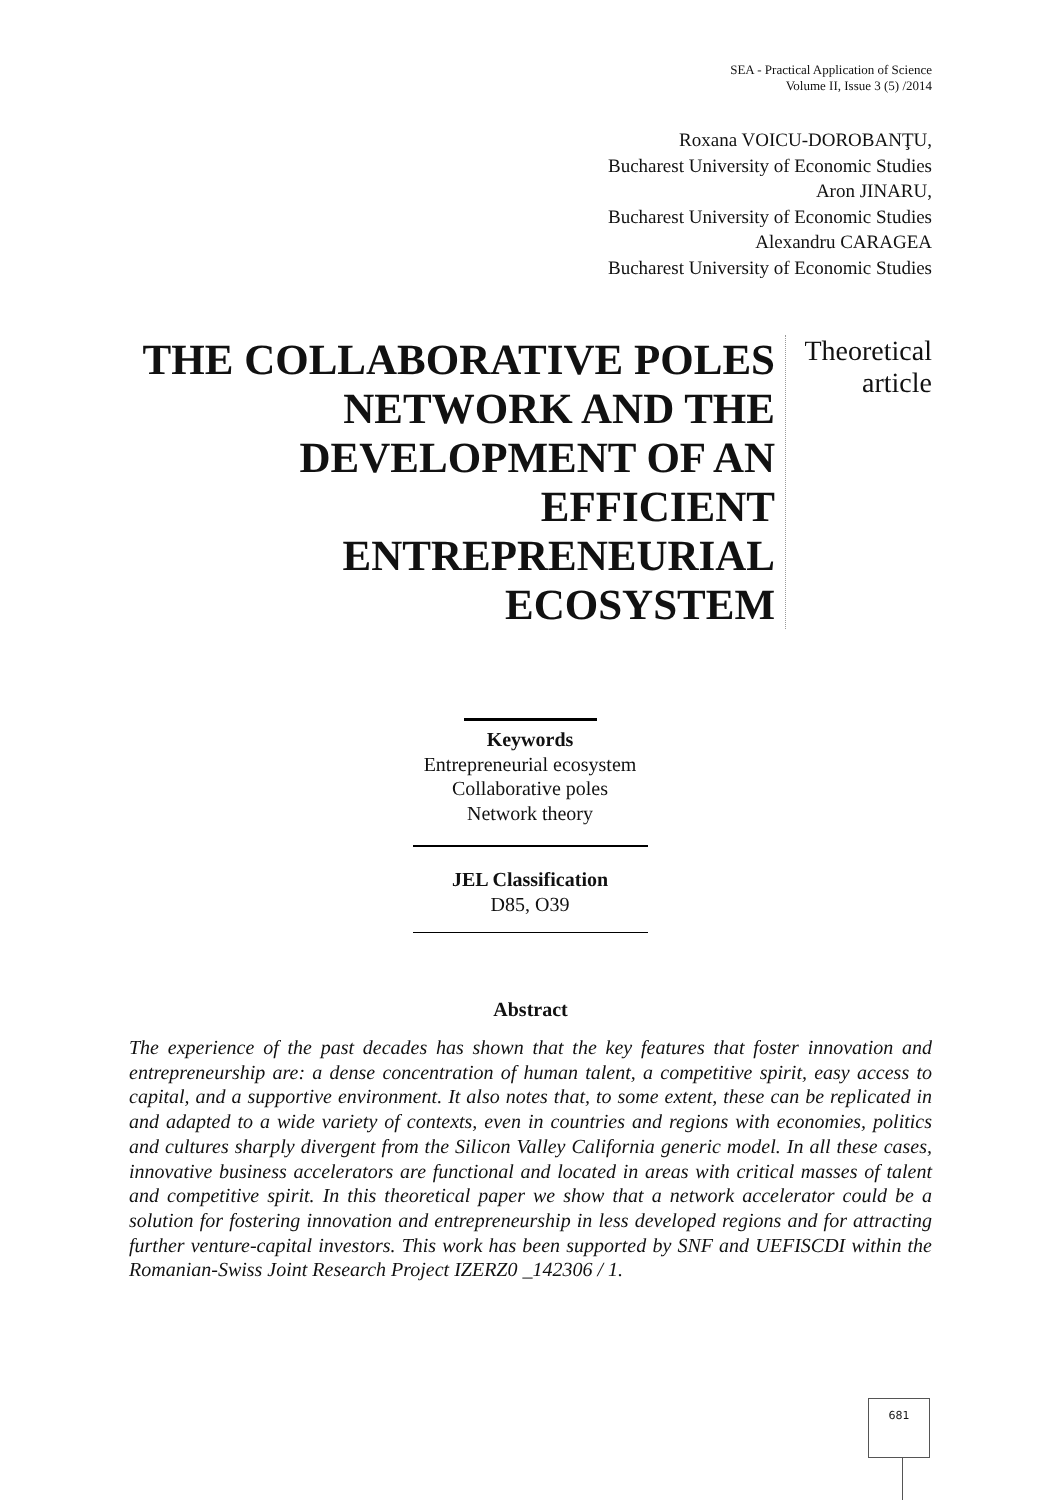SEA - Practical Application of Science
Volume II, Issue 3 (5) /2014
Roxana VOICU-DOROBANŢU,
Bucharest University of Economic Studies
Aron JINARU,
Bucharest University of Economic Studies
Alexandru CARAGEA
Bucharest University of Economic Studies
THE COLLABORATIVE POLES NETWORK AND THE DEVELOPMENT OF AN EFFICIENT ENTREPRENEURIAL ECOSYSTEM
Theoretical article
Keywords
Entrepreneurial ecosystem
Collaborative poles
Network theory
JEL Classification
D85, O39
Abstract
The experience of the past decades has shown that the key features that foster innovation and entrepreneurship are: a dense concentration of human talent, a competitive spirit, easy access to capital, and a supportive environment. It also notes that, to some extent, these can be replicated in and adapted to a wide variety of contexts, even in countries and regions with economies, politics and cultures sharply divergent from the Silicon Valley California generic model. In all these cases, innovative business accelerators are functional and located in areas with critical masses of talent and competitive spirit. In this theoretical paper we show that a network accelerator could be a solution for fostering innovation and entrepreneurship in less developed regions and for attracting further venture-capital investors. This work has been supported by SNF and UEFISCDI within the Romanian-Swiss Joint Research Project IZERZ0 _142306 / 1.
681